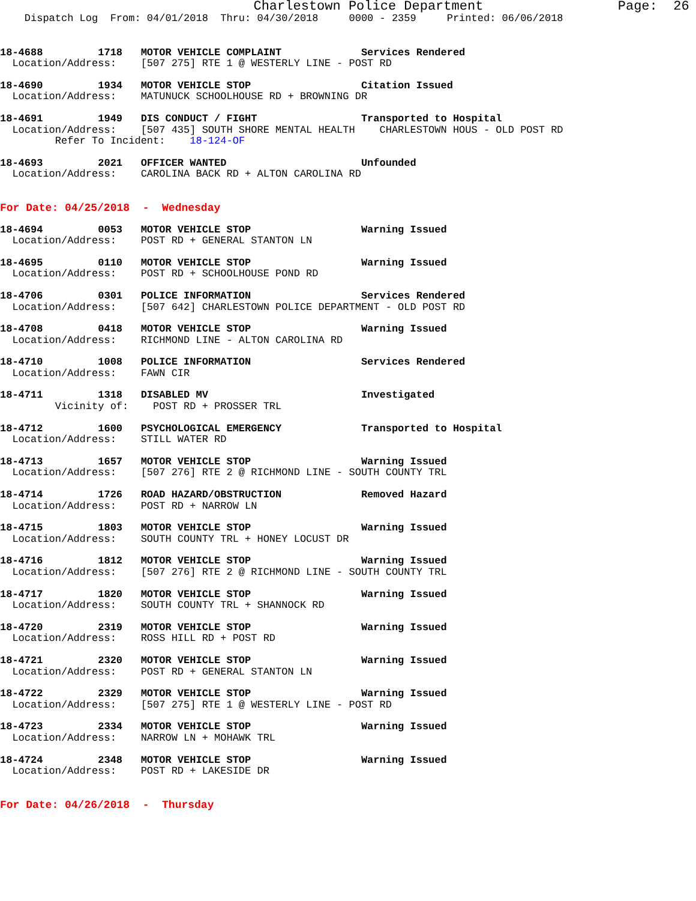Charlestown Police Department                 Page:  26
    Dispatch Log  From: 04/01/2018  Thru: 04/30/2018     0000 - 2359     Printed: 06/06/2018
18-4688         1718   MOTOR VEHICLE COMPLAINT             Services Rendered
  Location/Address:    [507 275] RTE 1 @ WESTERLY LINE - POST RD
18-4690         1934   MOTOR VEHICLE STOP                  Citation Issued
  Location/Address:    MATUNUCK SCHOOLHOUSE RD + BROWNING DR
18-4691         1949   DIS CONDUCT / FIGHT                 Transported to Hospital
  Location/Address:    [507 435] SOUTH SHORE MENTAL HEALTH    CHARLESTOWN HOUS - OLD POST RD
         Refer To Incident:    18-124-OF
18-4693         2021   OFFICER WANTED                      Unfounded
  Location/Address:    CAROLINA BACK RD + ALTON CAROLINA RD
For Date: 04/25/2018  -  Wednesday
18-4694         0053   MOTOR VEHICLE STOP                  Warning Issued
  Location/Address:    POST RD + GENERAL STANTON LN
18-4695         0110   MOTOR VEHICLE STOP                  Warning Issued
  Location/Address:    POST RD + SCHOOLHOUSE POND RD
18-4706         0301   POLICE INFORMATION                  Services Rendered
  Location/Address:    [507 642] CHARLESTOWN POLICE DEPARTMENT - OLD POST RD
18-4708         0418   MOTOR VEHICLE STOP                  Warning Issued
  Location/Address:    RICHMOND LINE - ALTON CAROLINA RD
18-4710         1008   POLICE INFORMATION                  Services Rendered
  Location/Address:    FAWN CIR
18-4711         1318   DISABLED MV                         Investigated
         Vicinity of:    POST RD + PROSSER TRL
18-4712         1600   PSYCHOLOGICAL EMERGENCY             Transported to Hospital
  Location/Address:    STILL WATER RD
18-4713         1657   MOTOR VEHICLE STOP                  Warning Issued
  Location/Address:    [507 276] RTE 2 @ RICHMOND LINE - SOUTH COUNTY TRL
18-4714         1726   ROAD HAZARD/OBSTRUCTION             Removed Hazard
  Location/Address:    POST RD + NARROW LN
18-4715         1803   MOTOR VEHICLE STOP                  Warning Issued
  Location/Address:    SOUTH COUNTY TRL + HONEY LOCUST DR
18-4716         1812   MOTOR VEHICLE STOP                  Warning Issued
  Location/Address:    [507 276] RTE 2 @ RICHMOND LINE - SOUTH COUNTY TRL
18-4717         1820   MOTOR VEHICLE STOP                  Warning Issued
  Location/Address:    SOUTH COUNTY TRL + SHANNOCK RD
18-4720         2319   MOTOR VEHICLE STOP                  Warning Issued
  Location/Address:    ROSS HILL RD + POST RD
18-4721         2320   MOTOR VEHICLE STOP                  Warning Issued
  Location/Address:    POST RD + GENERAL STANTON LN
18-4722         2329   MOTOR VEHICLE STOP                  Warning Issued
  Location/Address:    [507 275] RTE 1 @ WESTERLY LINE - POST RD
18-4723         2334   MOTOR VEHICLE STOP                  Warning Issued
  Location/Address:    NARROW LN + MOHAWK TRL
18-4724         2348   MOTOR VEHICLE STOP                  Warning Issued
  Location/Address:    POST RD + LAKESIDE DR
For Date: 04/26/2018  -  Thursday